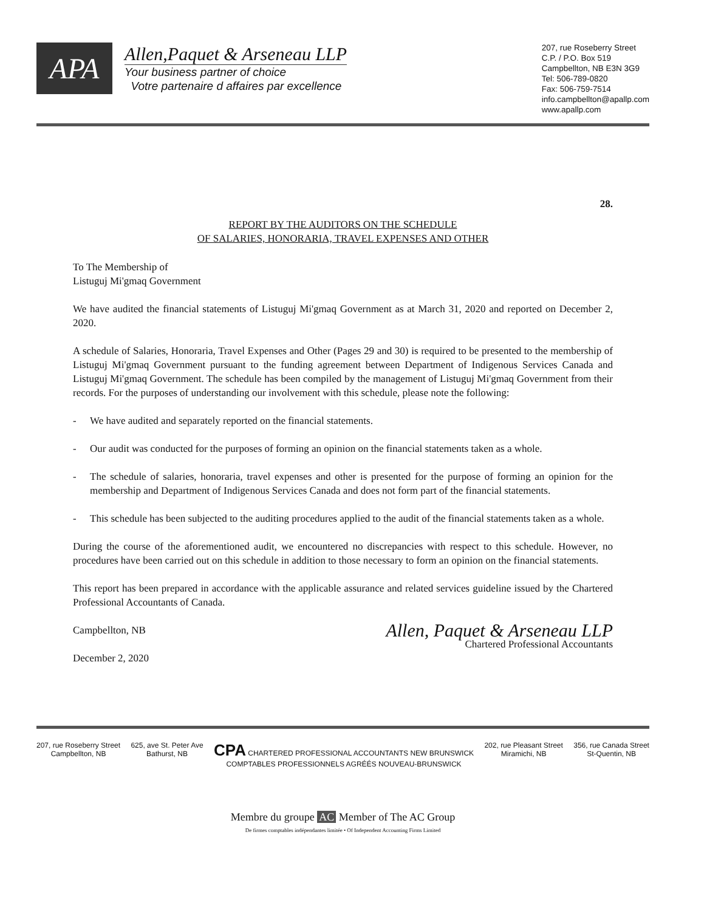APA
Allen,Paquet & Arseneau LLP
Your business partner of choice
Votre partenaire d affaires par excellence
207, rue Roseberry Street
C.P. / P.O. Box 519
Campbellton, NB E3N 3G9
Tel: 506-789-0820
Fax: 506-759-7514
info.campbellton@apallp.com
www.apallp.com
28.
REPORT BY THE AUDITORS ON THE SCHEDULE
OF SALARIES, HONORARIA, TRAVEL EXPENSES AND OTHER
To The Membership of
Listuguj Mi'gmaq Government
We have audited the financial statements of Listuguj Mi'gmaq Government as at March 31, 2020 and reported on December 2, 2020.
A schedule of Salaries, Honoraria, Travel Expenses and Other (Pages 29 and 30) is required to be presented to the membership of Listuguj Mi'gmaq Government pursuant to the funding agreement between Department of Indigenous Services Canada and Listuguj Mi'gmaq Government. The schedule has been compiled by the management of Listuguj Mi'gmaq Government from their records. For the purposes of understanding our involvement with this schedule, please note the following:
- We have audited and separately reported on the financial statements.
- Our audit was conducted for the purposes of forming an opinion on the financial statements taken as a whole.
- The schedule of salaries, honoraria, travel expenses and other is presented for the purpose of forming an opinion for the membership and Department of Indigenous Services Canada and does not form part of the financial statements.
- This schedule has been subjected to the auditing procedures applied to the audit of the financial statements taken as a whole.
During the course of the aforementioned audit, we encountered no discrepancies with respect to this schedule. However, no procedures have been carried out on this schedule in addition to those necessary to form an opinion on the financial statements.
This report has been prepared in accordance with the applicable assurance and related services guideline issued by the Chartered Professional Accountants of Canada.
Campbellton, NB
December 2, 2020
Allen, Paquet & Arseneau LLP
Chartered Professional Accountants
207, rue Roseberry Street
Campbellton, NB
625, ave St. Peter Ave
Bathurst, NB
CPA CHARTERED PROFESSIONAL ACCOUNTANTS NEW BRUNSWICK
COMPTABLES PROFESSIONNELS AGRÉÉS NOUVEAU-BRUNSWICK
202, rue Pleasant Street
Miramichi, NB
356, rue Canada Street
St-Quentin, NB
Membre du groupe AC Member of The AC Group
De firmes comptables indépendantes limitée • Of Independent Accounting Firms Limited